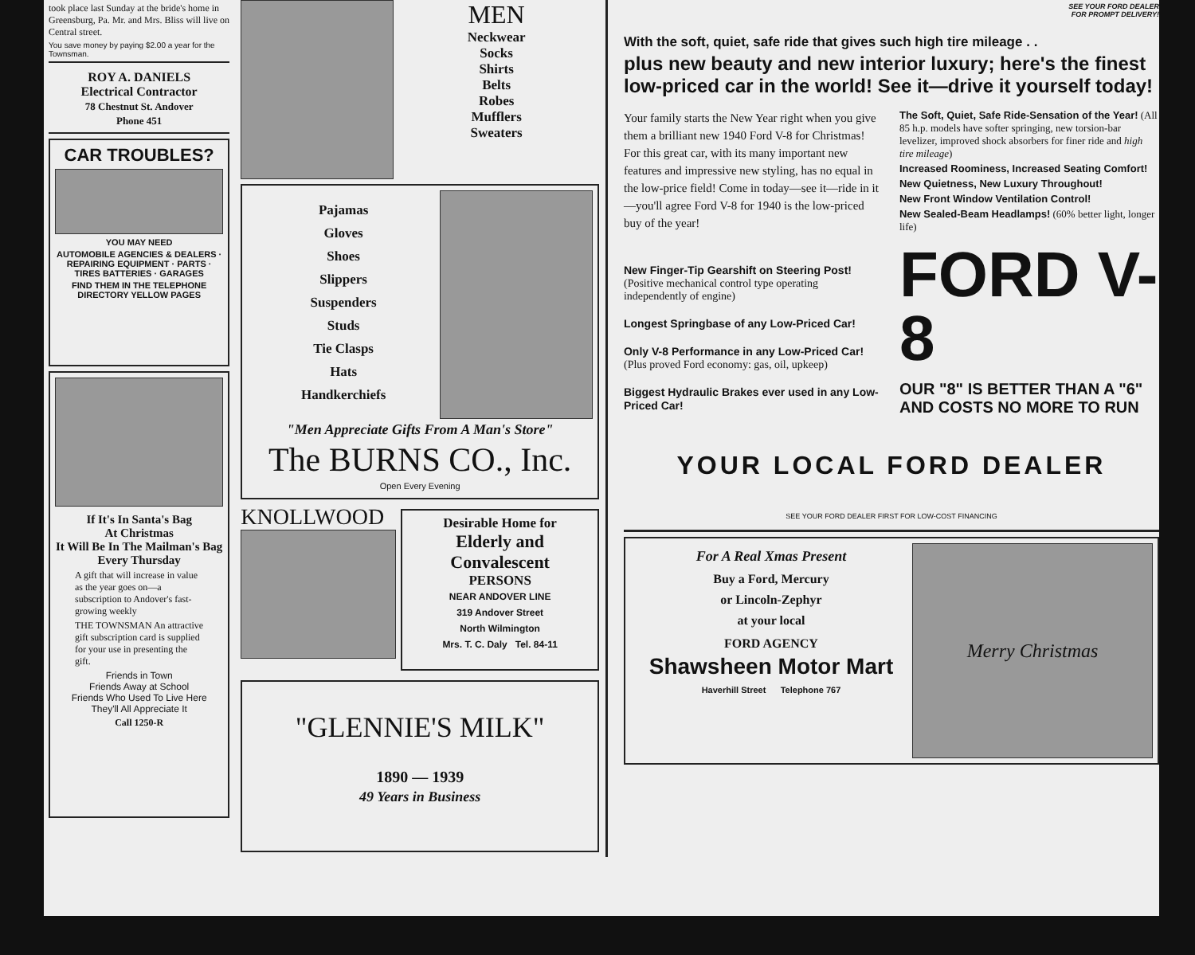took place last Sunday at the bride's home in Greensburg, Pa. Mr. and Mrs. Bliss will live on Central street.
You save money by paying $2.00 a year for the Townsman.
ROY A. DANIELS
Electrical Contractor
78 Chestnut St. Andover
Phone 451
CAR TROUBLES?
YOU MAY NEED
AUTOMOBILE AGENCIES & DEALERS · REPAIRING EQUIPMENT · PARTS · TIRES BATTERIES · GARAGES
FIND THEM IN THE TELEPHONE DIRECTORY YELLOW PAGES
If It's In Santa's Bag
At Christmas
It Will Be In The Mailman's Bag Every Thursday
A gift that will increase in value as the year goes on—a subscription to Andover's fast-growing weekly
THE TOWNSMAN An attractive gift subscription card is supplied for your use in presenting the gift.
Friends in Town
Friends Away at School
Friends Who Used To Live Here
They'll All Appreciate It
Call 1250-R
MEN
Neckwear
Socks
Shirts
Belts
Robes
Mufflers
Sweaters
Pajamas
Gloves
Shoes
Slippers
Suspenders
Studs
Tie Clasps
Hats
Handkerchiefs
"Men Appreciate Gifts From A Man's Store"
The BURNS CO., Inc.
Open Every Evening
KNOLLWOOD
Desirable Home for
Elderly and Convalescent
PERSONS
NEAR ANDOVER LINE
319 Andover Street
North Wilmington
Mrs. T. C. Daly Tel. 84-11
"GLENNIE'S MILK"
1890 — 1939
49 Years in Business
SEE YOUR FORD DEALER
FOR PROMPT DELIVERY!
With the soft, quiet, safe ride that gives such high tire mileage . .
plus new beauty and new interior luxury; here's the finest low-priced car in the world! See it—drive it yourself today!
Your family starts the New Year right when you give them a brilliant new 1940 Ford V-8 for Christmas! For this great car, with its many important new features and impressive new styling, has no equal in the low-price field! Come in today—see it—ride in it—you'll agree Ford V-8 for 1940 is the low-priced buy of the year!
New Finger-Tip Gearshift on Steering Post! (Positive mechanical control type operating independently of engine)
Longest Springbase of any Low-Priced Car!
Only V-8 Performance in any Low-Priced Car! (Plus proved Ford economy: gas, oil, upkeep)
Biggest Hydraulic Brakes ever used in any Low-Priced Car!
The Soft, Quiet, Safe Ride-Sensation of the Year! (All 85 h.p. models have softer springing, new torsion-bar levelizer, improved shock absorbers for finer ride and high tire mileage)
Increased Roominess, Increased Seating Comfort!
New Quietness, New Luxury Throughout!
New Front Window Ventilation Control!
New Sealed-Beam Headlamps! (60% better light, longer life)
FORD V-8
OUR "8" IS BETTER THAN A "6" AND COSTS NO MORE TO RUN
YOUR LOCAL FORD DEALER
SEE YOUR FORD DEALER FIRST FOR LOW-COST FINANCING
For A Real Xmas Present
Buy a Ford, Mercury
or Lincoln-Zephyr
at your local
FORD AGENCY
Shawsheen Motor Mart
Haverhill Street Telephone 767
Merry Christmas